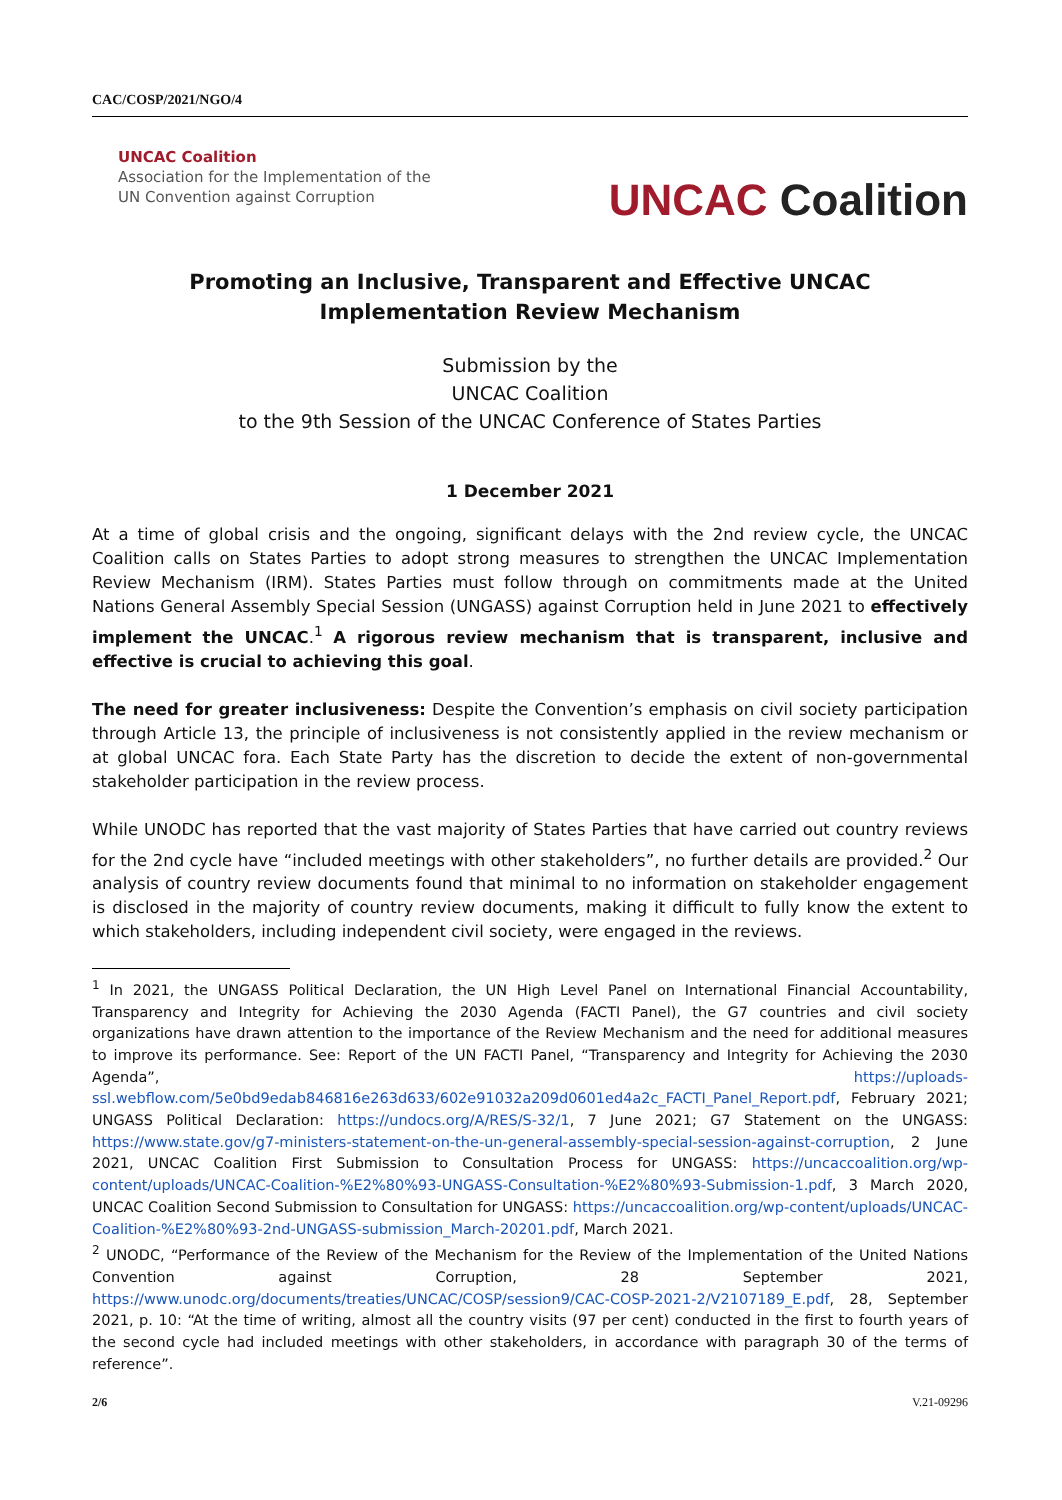CAC/COSP/2021/NGO/4
UNCAC Coalition
Association for the Implementation of the
UN Convention against Corruption
UNCAC Coalition
Promoting an Inclusive, Transparent and Effective UNCAC Implementation Review Mechanism
Submission by the
UNCAC Coalition
to the 9th Session of the UNCAC Conference of States Parties
1 December 2021
At a time of global crisis and the ongoing, significant delays with the 2nd review cycle, the UNCAC Coalition calls on States Parties to adopt strong measures to strengthen the UNCAC Implementation Review Mechanism (IRM). States Parties must follow through on commitments made at the United Nations General Assembly Special Session (UNGASS) against Corruption held in June 2021 to effectively implement the UNCAC.<sup>1</sup> A rigorous review mechanism that is transparent, inclusive and effective is crucial to achieving this goal.
The need for greater inclusiveness: Despite the Convention’s emphasis on civil society participation through Article 13, the principle of inclusiveness is not consistently applied in the review mechanism or at global UNCAC fora. Each State Party has the discretion to decide the extent of non-governmental stakeholder participation in the review process.
While UNODC has reported that the vast majority of States Parties that have carried out country reviews for the 2nd cycle have “included meetings with other stakeholders”, no further details are provided.<sup>2</sup> Our analysis of country review documents found that minimal to no information on stakeholder engagement is disclosed in the majority of country review documents, making it difficult to fully know the extent to which stakeholders, including independent civil society, were engaged in the reviews.
<sup>1</sup> In 2021, the UNGASS Political Declaration, the UN High Level Panel on International Financial Accountability, Transparency and Integrity for Achieving the 2030 Agenda (FACTI Panel), the G7 countries and civil society organizations have drawn attention to the importance of the Review Mechanism and the need for additional measures to improve its performance. See: Report of the UN FACTI Panel, “Transparency and Integrity for Achieving the 2030 Agenda”, https://uploads-ssl.webflow.com/5e0bd9edab846816e263d633/602e91032a209d0601ed4a2c_FACTI_Panel_Report.pdf, February 2021; UNGASS Political Declaration: https://undocs.org/A/RES/S-32/1, 7 June 2021; G7 Statement on the UNGASS: https://www.state.gov/g7-ministers-statement-on-the-un-general-assembly-special-session-against-corruption, 2 June 2021, UNCAC Coalition First Submission to Consultation Process for UNGASS: https://uncaccoalition.org/wp-content/uploads/UNCAC-Coalition-%E2%80%93-UNGASS-Consultation-%E2%80%93-Submission-1.pdf, 3 March 2020, UNCAC Coalition Second Submission to Consultation for UNGASS: https://uncaccoalition.org/wp-content/uploads/UNCAC-Coalition-%E2%80%93-2nd-UNGASS-submission_March-20201.pdf, March 2021.
<sup>2</sup> UNODC, “Performance of the Review of the Mechanism for the Review of the Implementation of the United Nations Convention against Corruption, 28 September 2021, https://www.unodc.org/documents/treaties/UNCAC/COSP/session9/CAC-COSP-2021-2/V2107189_E.pdf, 28, September 2021, p. 10: “At the time of writing, almost all the country visits (97 per cent) conducted in the first to fourth years of the second cycle had included meetings with other stakeholders, in accordance with paragraph 30 of the terms of reference”.
2/6 V.21-09296